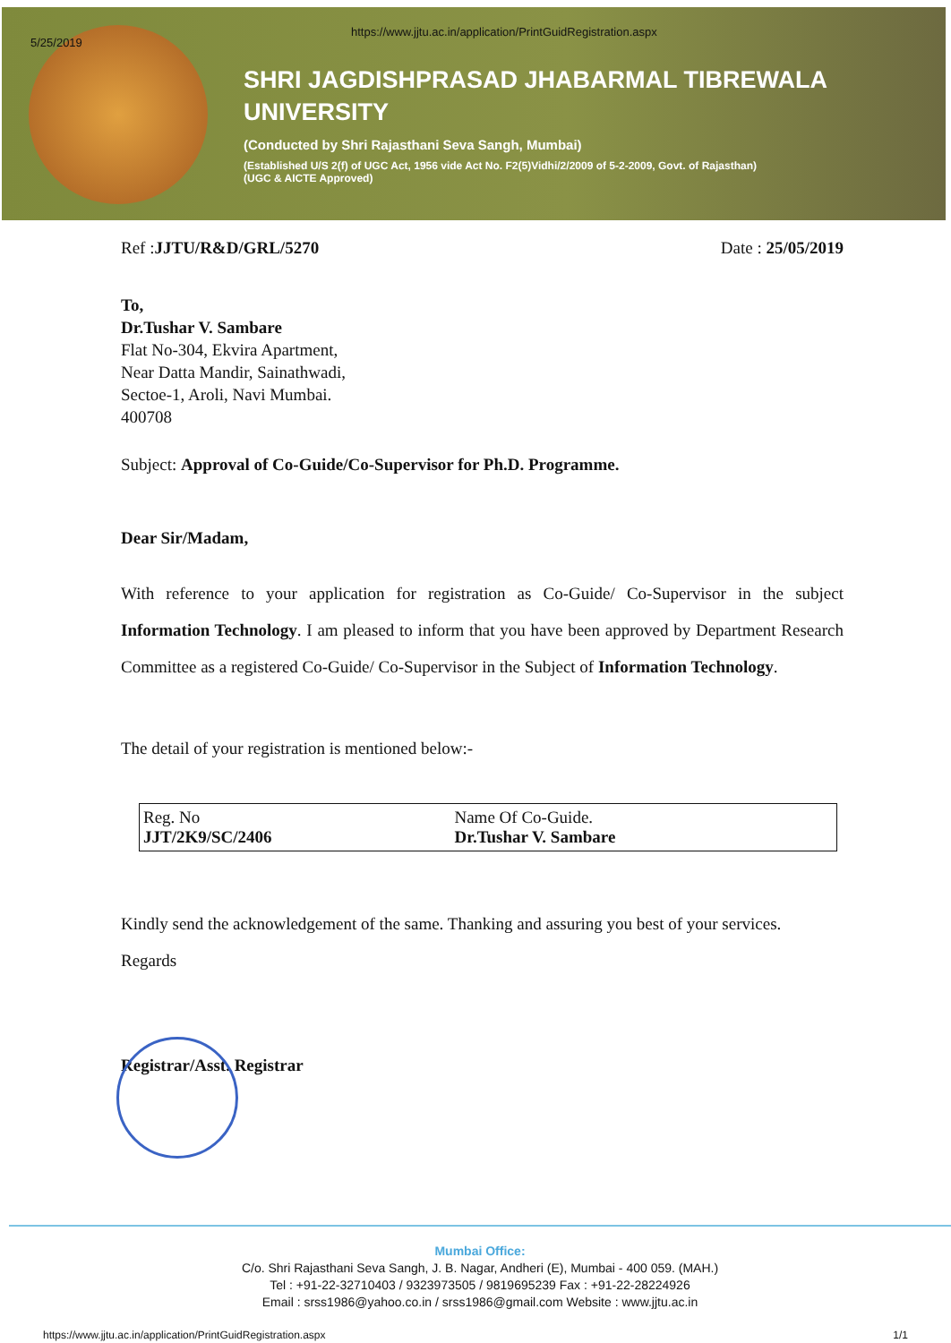5/25/2019
https://www.jjtu.ac.in/application/PrintGuidRegistration.aspx
SHRI JAGDISHPRASAD JHABARMAL TIBREWALA
UNIVERSITY
(Conducted by Shri Rajasthani Seva Sangh, Mumbai)
(Established U/S 2(f) of UGC Act, 1956 vide Act No. F2(5)Vidhi/2/2009 of 5-2-2009, Govt. of Rajasthan)
(UGC & AICTE Approved)
Ref :JJTU/R&D/GRL/5270 Date : 25/05/2019
To,
Dr.Tushar V. Sambare
Flat No-304, Ekvira Apartment,
Near Datta Mandir, Sainathwadi,
Sectoe-1, Aroli, Navi Mumbai.
400708
Subject: Approval of Co-Guide/Co-Supervisor for Ph.D. Programme.
Dear Sir/Madam,
With reference to your application for registration as Co-Guide/ Co-Supervisor in the subject Information Technology. I am pleased to inform that you have been approved by Department Research Committee as a registered Co-Guide/ Co-Supervisor in the Subject of Information Technology.
The detail of your registration is mentioned below:-
| Reg. No JJT/2K9/SC/2406 | Name Of Co-Guide. Dr.Tushar V. Sambare |
Kindly send the acknowledgement of the same. Thanking and assuring you best of your services.
Regards
Registrar/Asst. Registrar
Mumbai Office:
C/o. Shri Rajasthani Seva Sangh, J. B. Nagar, Andheri (E), Mumbai - 400 059. (MAH.)
Tel : +91-22-32710403 / 9323973505 / 9819695239 Fax : +91-22-28224926
Email : srss1986@yahoo.co.in / srss1986@gmail.com Website : www.jjtu.ac.in
https://www.jjtu.ac.in/application/PrintGuidRegistration.aspx 1/1